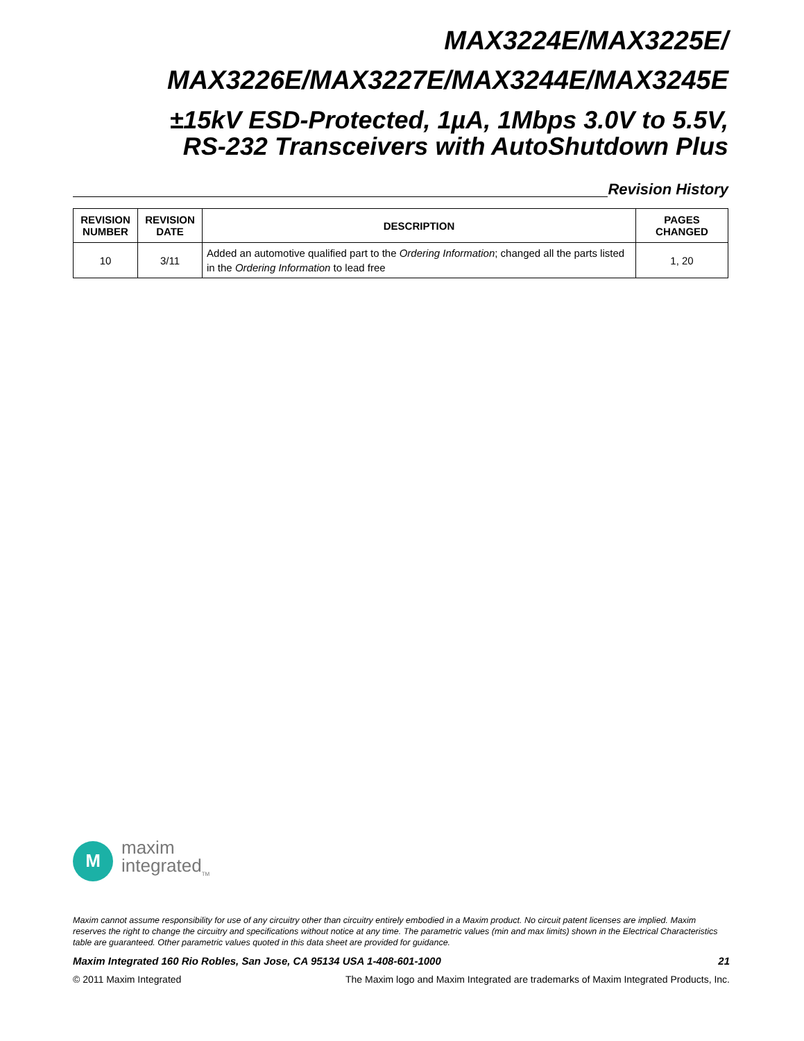MAX3224E/MAX3225E/
MAX3226E/MAX3227E/MAX3244E/MAX3245E
±15kV ESD-Protected, 1µA, 1Mbps 3.0V to 5.5V,
RS-232 Transceivers with AutoShutdown Plus
Revision History
| REVISION NUMBER | REVISION DATE | DESCRIPTION | PAGES CHANGED |
| --- | --- | --- | --- |
| 10 | 3/11 | Added an automotive qualified part to the Ordering Information ; changed all the parts listed in the Ordering Information to lead free | 1, 20 |
M
maxim
integrated<sub>TM</sub>
Maxim cannot assume responsibility for use of any circuitry other than circuitry entirely embodied in a Maxim product. No circuit patent licenses are implied. Maxim reserves the right to change the circuitry and specifications without notice at any time. The parametric values (min and max limits) shown in the Electrical Characteristics table are guaranteed. Other parametric values quoted in this data sheet are provided for guidance.
Maxim Integrated 160 Rio Robles, San Jose, CA 95134 USA 1-408-601-1000 21
© 2011 Maxim Integrated The Maxim logo and Maxim Integrated are trademarks of Maxim Integrated Products, Inc.